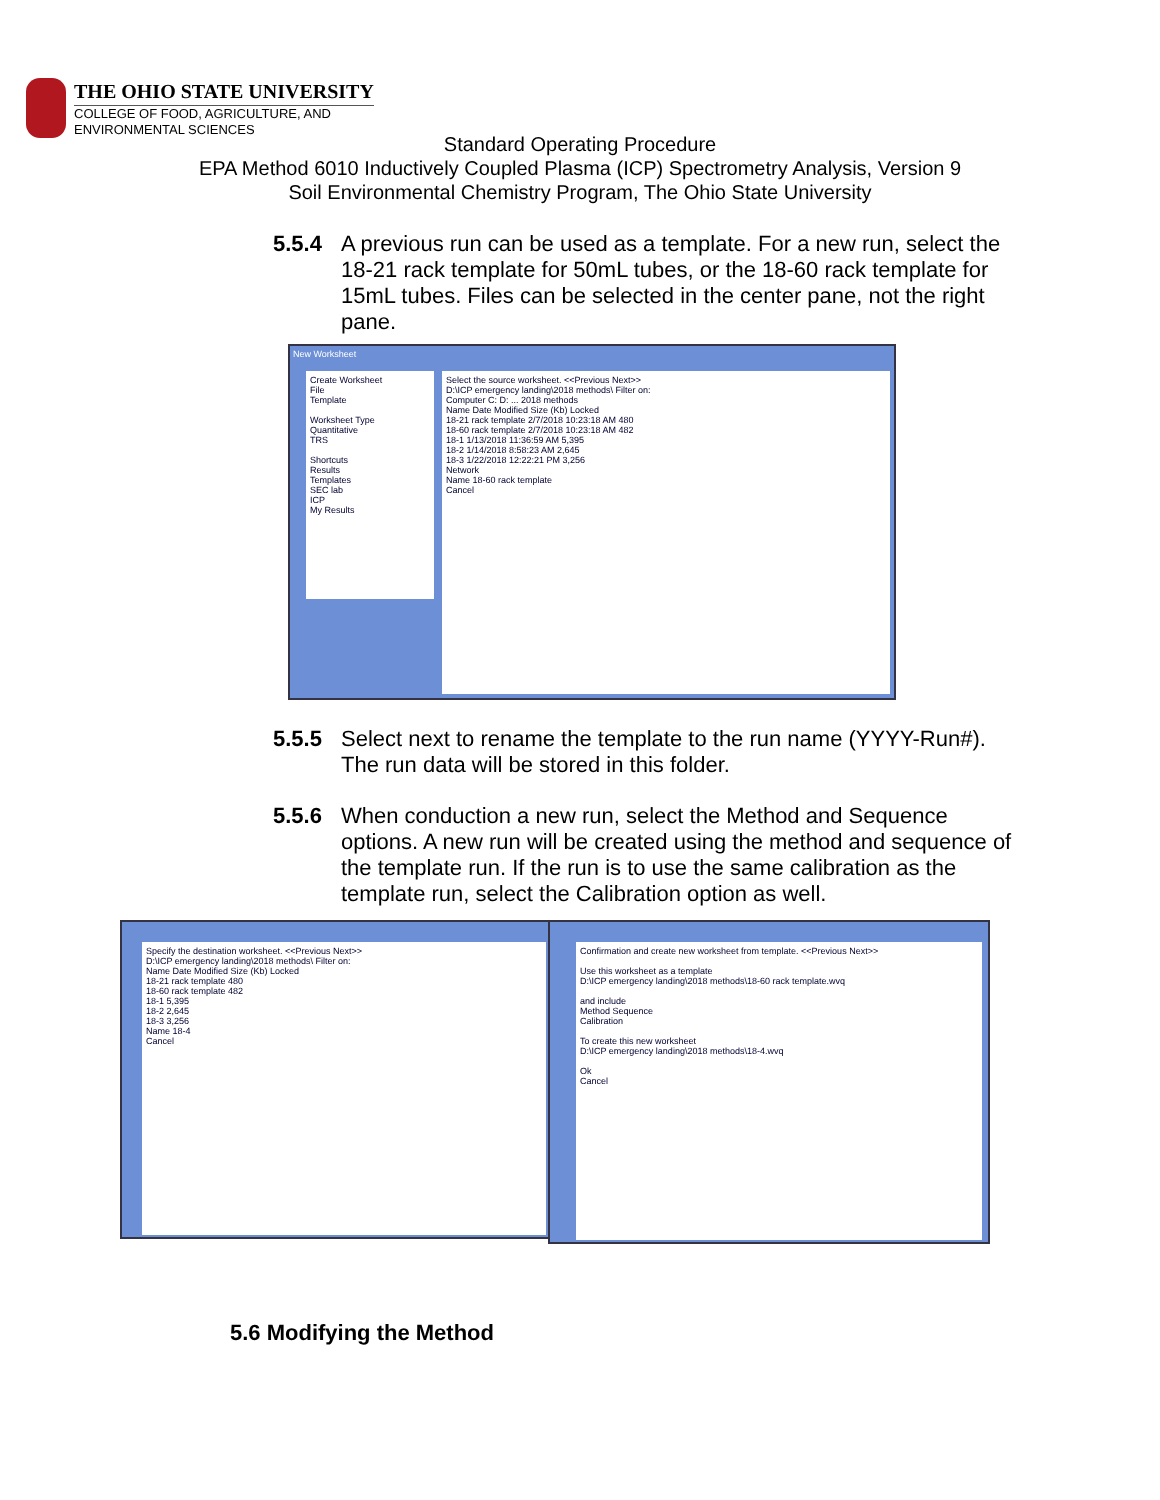THE OHIO STATE UNIVERSITY
COLLEGE OF FOOD, AGRICULTURE, AND
ENVIRONMENTAL SCIENCES
Standard Operating Procedure
EPA Method 6010 Inductively Coupled Plasma (ICP) Spectrometry Analysis, Version 9
Soil Environmental Chemistry Program, The Ohio State University
5.5.4 A previous run can be used as a template. For a new run, select the 18-21 rack template for 50mL tubes, or the 18-60 rack template for 15mL tubes. Files can be selected in the center pane, not the right pane.
New Worksheet
Create Worksheet
File
Template
Worksheet Type
Quantitative
TRS
Shortcuts
Results
Templates
SEC lab
ICP
My Results
Select the source worksheet. <<Previous Next>>
D:\ICP emergency landing\2018 methods\ Filter on:
Computer C: D: ... 2018 methods
Name Date Modified Size (Kb) Locked
18-21 rack template 2/7/2018 10:23:18 AM 480
18-60 rack template 2/7/2018 10:23:18 AM 482
18-1 1/13/2018 11:36:59 AM 5,395
18-2 1/14/2018 8:58:23 AM 2,645
18-3 1/22/2018 12:22:21 PM 3,256
Network
Name 18-60 rack template
Cancel
5.5.5 Select next to rename the template to the run name (YYYY-Run#). The run data will be stored in this folder.
5.5.6 When conduction a new run, select the Method and Sequence options. A new run will be created using the method and sequence of the template run. If the run is to use the same calibration as the template run, select the Calibration option as well.
Specify the destination worksheet. <<Previous Next>>
D:\ICP emergency landing\2018 methods\ Filter on:
Name Date Modified Size (Kb) Locked
18-21 rack template 480
18-60 rack template 482
18-1 5,395
18-2 2,645
18-3 3,256
Name 18-4
Cancel
Confirmation and create new worksheet from template. <<Previous Next>>
Use this worksheet as a template
D:\ICP emergency landing\2018 methods\18-60 rack template.wvq
and include
Method Sequence
Calibration
To create this new worksheet
D:\ICP emergency landing\2018 methods\18-4.wvq
Ok
Cancel
5.6 Modifying the Method